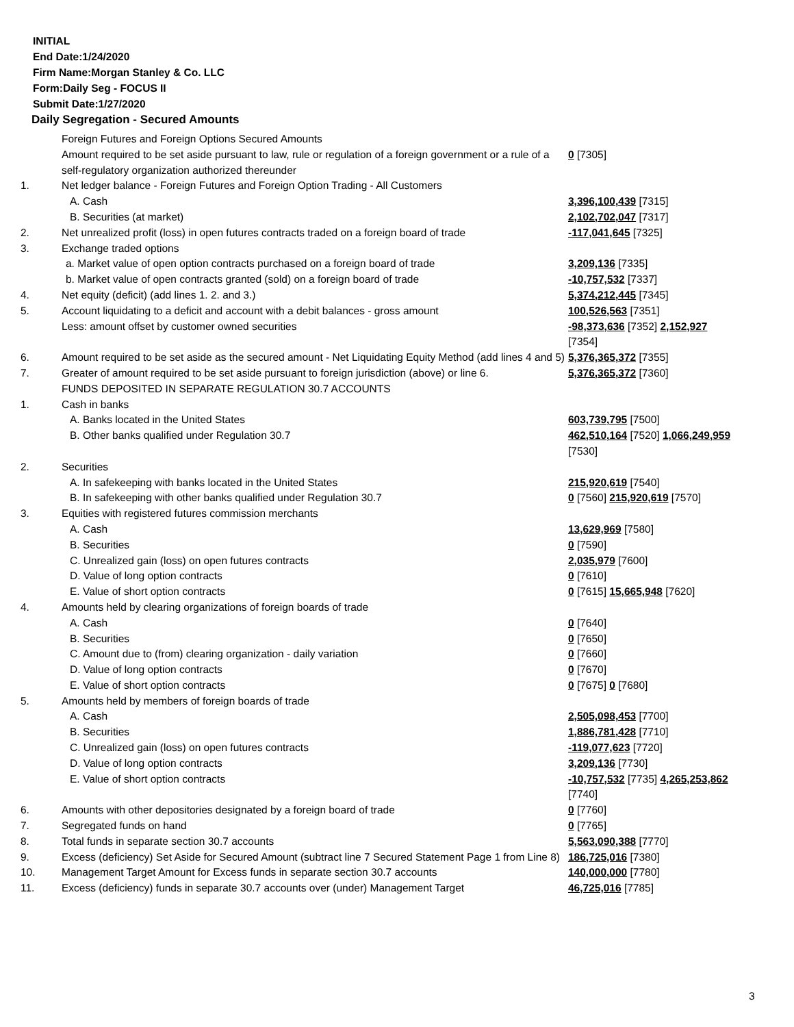INITIAL
End Date:1/24/2020
Firm Name:Morgan Stanley & Co. LLC
Form:Daily Seg - FOCUS II
Submit Date:1/27/2020
Daily Segregation - Secured Amounts
| | Foreign Futures and Foreign Options Secured Amounts | |
| | Amount required to be set aside pursuant to law, rule or regulation of a foreign government or a rule of a self-regulatory organization authorized thereunder | 0 [7305] |
| 1. | Net ledger balance - Foreign Futures and Foreign Option Trading - All Customers | |
| | A. Cash | 3,396,100,439 [7315] |
| | B. Securities (at market) | 2,102,702,047 [7317] |
| 2. | Net unrealized profit (loss) in open futures contracts traded on a foreign board of trade | -117,041,645 [7325] |
| 3. | Exchange traded options | |
| | a. Market value of open option contracts purchased on a foreign board of trade | 3,209,136 [7335] |
| | b. Market value of open contracts granted (sold) on a foreign board of trade | -10,757,532 [7337] |
| 4. | Net equity (deficit) (add lines 1. 2. and 3.) | 5,374,212,445 [7345] |
| 5. | Account liquidating to a deficit and account with a debit balances - gross amount | 100,526,563 [7351] |
| | Less: amount offset by customer owned securities | -98,373,636 [7352] 2,152,927 [7354] |
| 6. | Amount required to be set aside as the secured amount - Net Liquidating Equity Method (add lines 4 and 5) | 5,376,365,372 [7355] |
| 7. | Greater of amount required to be set aside pursuant to foreign jurisdiction (above) or line 6. | 5,376,365,372 [7360] |
| | FUNDS DEPOSITED IN SEPARATE REGULATION 30.7 ACCOUNTS | |
| 1. | Cash in banks | |
| | A. Banks located in the United States | 603,739,795 [7500] |
| | B. Other banks qualified under Regulation 30.7 | 462,510,164 [7520] 1,066,249,959 [7530] |
| 2. | Securities | |
| | A. In safekeeping with banks located in the United States | 215,920,619 [7540] |
| | B. In safekeeping with other banks qualified under Regulation 30.7 | 0 [7560] 215,920,619 [7570] |
| 3. | Equities with registered futures commission merchants | |
| | A. Cash | 13,629,969 [7580] |
| | B. Securities | 0 [7590] |
| | C. Unrealized gain (loss) on open futures contracts | 2,035,979 [7600] |
| | D. Value of long option contracts | 0 [7610] |
| | E. Value of short option contracts | 0 [7615] 15,665,948 [7620] |
| 4. | Amounts held by clearing organizations of foreign boards of trade | |
| | A. Cash | 0 [7640] |
| | B. Securities | 0 [7650] |
| | C. Amount due to (from) clearing organization - daily variation | 0 [7660] |
| | D. Value of long option contracts | 0 [7670] |
| | E. Value of short option contracts | 0 [7675] 0 [7680] |
| 5. | Amounts held by members of foreign boards of trade | |
| | A. Cash | 2,505,098,453 [7700] |
| | B. Securities | 1,886,781,428 [7710] |
| | C. Unrealized gain (loss) on open futures contracts | -119,077,623 [7720] |
| | D. Value of long option contracts | 3,209,136 [7730] |
| | E. Value of short option contracts | -10,757,532 [7735] 4,265,253,862 [7740] |
| 6. | Amounts with other depositories designated by a foreign board of trade | 0 [7760] |
| 7. | Segregated funds on hand | 0 [7765] |
| 8. | Total funds in separate section 30.7 accounts | 5,563,090,388 [7770] |
| 9. | Excess (deficiency) Set Aside for Secured Amount (subtract line 7 Secured Statement Page 1 from Line 8) | 186,725,016 [7380] |
| 10. | Management Target Amount for Excess funds in separate section 30.7 accounts | 140,000,000 [7780] |
| 11. | Excess (deficiency) funds in separate 30.7 accounts over (under) Management Target | 46,725,016 [7785] |
3